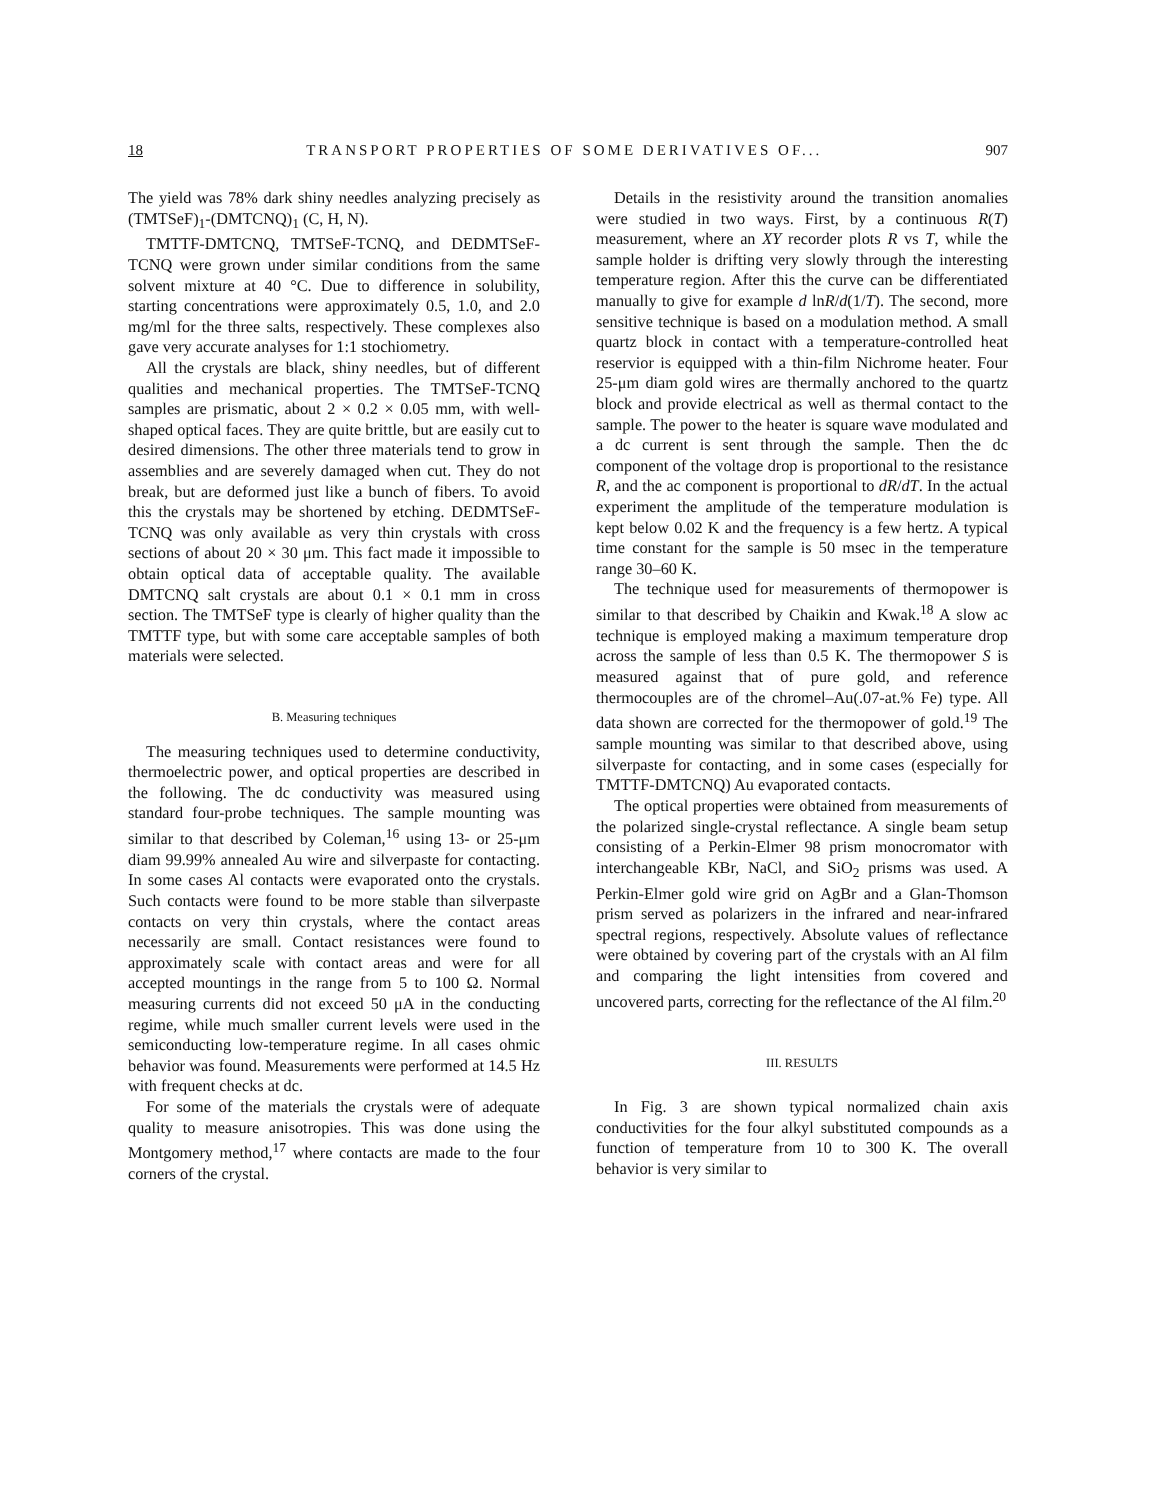18 TRANSPORT PROPERTIES OF SOME DERIVATIVES OF... 907
The yield was 78% dark shiny needles analyzing precisely as (TMTSeF)<sub>1</sub>-(DMTCNQ)<sub>1</sub> (C, H, N).
TMTTF-DMTCNQ, TMTSeF-TCNQ, and DEDMTSeF-TCNQ were grown under similar conditions from the same solvent mixture at 40 °C. Due to difference in solubility, starting concentrations were approximately 0.5, 1.0, and 2.0 mg/ml for the three salts, respectively. These complexes also gave very accurate analyses for 1:1 stochiometry.
All the crystals are black, shiny needles, but of different qualities and mechanical properties. The TMTSeF-TCNQ samples are prismatic, about 2 × 0.2 × 0.05 mm, with well-shaped optical faces. They are quite brittle, but are easily cut to desired dimensions. The other three materials tend to grow in assemblies and are severely damaged when cut. They do not break, but are deformed just like a bunch of fibers. To avoid this the crystals may be shortened by etching. DEDMTSeF-TCNQ was only available as very thin crystals with cross sections of about 20 × 30 μm. This fact made it impossible to obtain optical data of acceptable quality. The available DMTCNQ salt crystals are about 0.1 × 0.1 mm in cross section. The TMTSeF type is clearly of higher quality than the TMTTF type, but with some care acceptable samples of both materials were selected.
B. Measuring techniques
The measuring techniques used to determine conductivity, thermoelectric power, and optical properties are described in the following. The dc conductivity was measured using standard four-probe techniques. The sample mounting was similar to that described by Coleman,<sup>16</sup> using 13- or 25-μm diam 99.99% annealed Au wire and silverpaste for contacting. In some cases Al contacts were evaporated onto the crystals. Such contacts were found to be more stable than silverpaste contacts on very thin crystals, where the contact areas necessarily are small. Contact resistances were found to approximately scale with contact areas and were for all accepted mountings in the range from 5 to 100 Ω. Normal measuring currents did not exceed 50 μA in the conducting regime, while much smaller current levels were used in the semiconducting low-temperature regime. In all cases ohmic behavior was found. Measurements were performed at 14.5 Hz with frequent checks at dc.
For some of the materials the crystals were of adequate quality to measure anisotropies. This was done using the Montgomery method,<sup>17</sup> where contacts are made to the four corners of the crystal.
Details in the resistivity around the transition anomalies were studied in two ways. First, by a continuous R(T) measurement, where an XY recorder plots R vs T, while the sample holder is drifting very slowly through the interesting temperature region. After this the curve can be differentiated manually to give for example d lnR/d(1/T). The second, more sensitive technique is based on a modulation method. A small quartz block in contact with a temperature-controlled heat reservior is equipped with a thin-film Nichrome heater. Four 25-μm diam gold wires are thermally anchored to the quartz block and provide electrical as well as thermal contact to the sample. The power to the heater is square wave modulated and a dc current is sent through the sample. Then the dc component of the voltage drop is proportional to the resistance R, and the ac component is proportional to dR/dT. In the actual experiment the amplitude of the temperature modulation is kept below 0.02 K and the frequency is a few hertz. A typical time constant for the sample is 50 msec in the temperature range 30–60 K.
The technique used for measurements of thermopower is similar to that described by Chaikin and Kwak.<sup>18</sup> A slow ac technique is employed making a maximum temperature drop across the sample of less than 0.5 K. The thermopower S is measured against that of pure gold, and reference thermocouples are of the chromel–Au(.07-at.% Fe) type. All data shown are corrected for the thermopower of gold.<sup>19</sup> The sample mounting was similar to that described above, using silverpaste for contacting, and in some cases (especially for TMTTF-DMTCNQ) Au evaporated contacts.
The optical properties were obtained from measurements of the polarized single-crystal reflectance. A single beam setup consisting of a Perkin-Elmer 98 prism monocromator with interchangeable KBr, NaCl, and SiO<sub>2</sub> prisms was used. A Perkin-Elmer gold wire grid on AgBr and a Glan-Thomson prism served as polarizers in the infrared and near-infrared spectral regions, respectively. Absolute values of reflectance were obtained by covering part of the crystals with an Al film and comparing the light intensities from covered and uncovered parts, correcting for the reflectance of the Al film.<sup>20</sup>
III. RESULTS
In Fig. 3 are shown typical normalized chain axis conductivities for the four alkyl substituted compounds as a function of temperature from 10 to 300 K. The overall behavior is very similar to